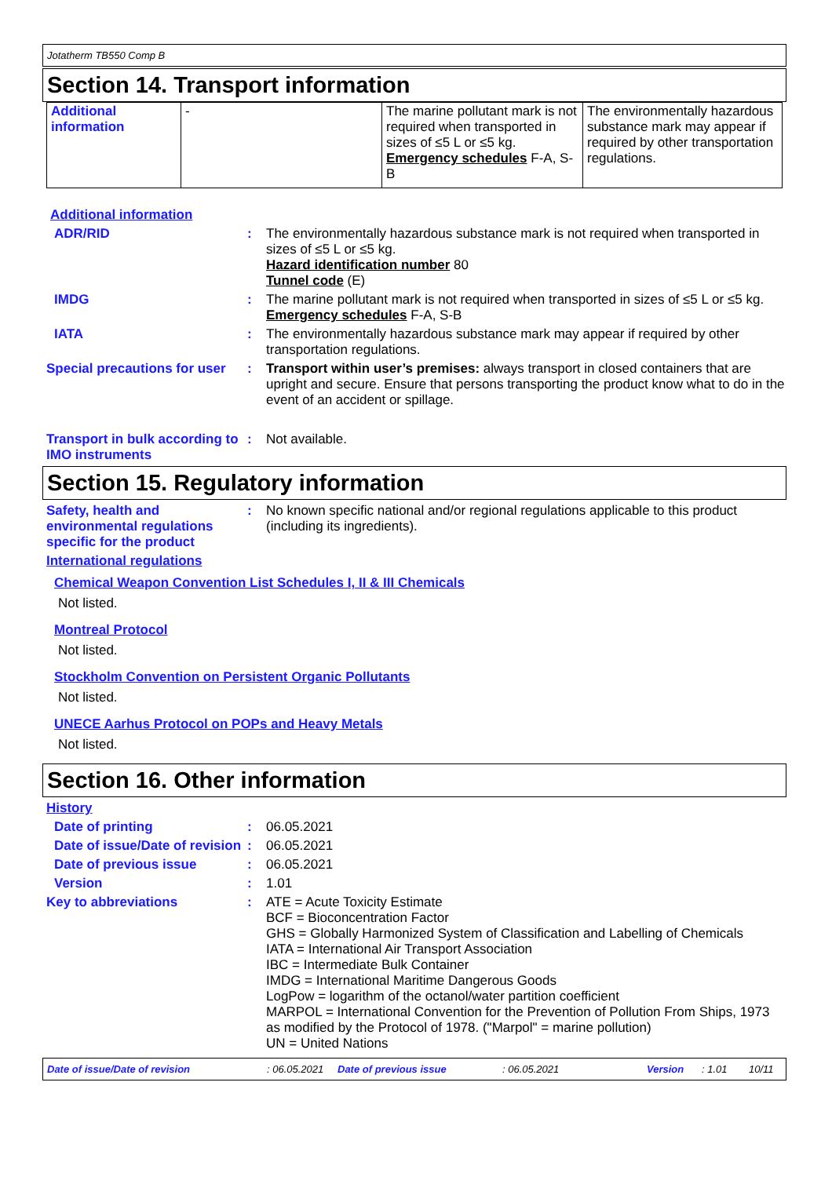Jotatherm TB550 Comp B
Section 14. Transport information
| Additional information | - | The marine pollutant mark is not required when transported in sizes of ≤5 L or ≤5 kg. Emergency schedules F-A, S-B | The environmentally hazardous substance mark may appear if required by other transportation regulations. |
Additional information
ADR/RID : The environmentally hazardous substance mark is not required when transported in sizes of ≤5 L or ≤5 kg.
Hazard identification number 80
Tunnel code (E)
IMDG : The marine pollutant mark is not required when transported in sizes of ≤5 L or ≤5 kg.
Emergency schedules F-A, S-B
IATA : The environmentally hazardous substance mark may appear if required by other transportation regulations.
Special precautions for user
: Transport within user’s premises: always transport in closed containers that are upright and secure. Ensure that persons transporting the product know what to do in the event of an accident or spillage.
Transport in bulk according to IMO instruments
: Not available.
Section 15. Regulatory information
Safety, health and environmental regulations specific for the product
: No known specific national and/or regional regulations applicable to this product (including its ingredients).
International regulations
Chemical Weapon Convention List Schedules I, II & III Chemicals
Not listed.
Montreal Protocol
Not listed.
Stockholm Convention on Persistent Organic Pollutants
Not listed.
UNECE Aarhus Protocol on POPs and Heavy Metals
Not listed.
Section 16. Other information
History
Date of printing : 06.05.2021
Date of issue/Date of revision
: 06.05.2021
Date of previous issue : 06.05.2021
Version : 1.01
Key to abbreviations : ATE = Acute Toxicity Estimate
BCF = Bioconcentration Factor
GHS = Globally Harmonized System of Classification and Labelling of Chemicals
IATA = International Air Transport Association
IBC = Intermediate Bulk Container
IMDG = International Maritime Dangerous Goods
LogPow = logarithm of the octanol/water partition coefficient
MARPOL = International Convention for the Prevention of Pollution From Ships, 1973 as modified by the Protocol of 1978. ("Marpol" = marine pollution)
UN = United Nations
Date of issue/Date of revision: 06.05.2021 Date of previous issue: 06.05.2021 Version: 1.01 10/11